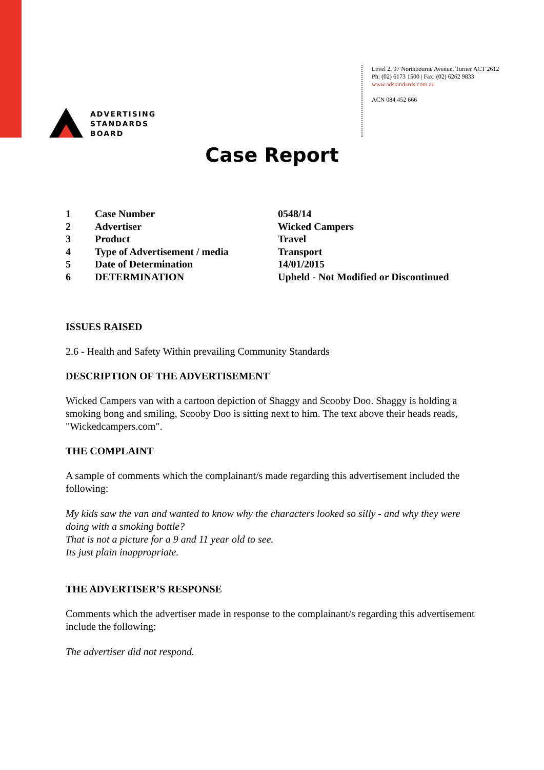ADVERTISING
STANDARDS
BOARD
Level 2, 97 Northbourne Avenue, Turner ACT 2612
Ph: (02) 6173 1500 | Fax: (02) 6262 9833
www.adstandards.com.au
ACN 084 452 666
Case Report
| 1 | Case Number | 0548/14 |
| 2 | Advertiser | Wicked Campers |
| 3 | Product | Travel |
| 4 | Type of Advertisement / media | Transport |
| 5 | Date of Determination | 14/01/2015 |
| 6 | DETERMINATION | Upheld - Not Modified or Discontinued |
ISSUES RAISED
2.6 - Health and Safety Within prevailing Community Standards
DESCRIPTION OF THE ADVERTISEMENT
Wicked Campers van with a cartoon depiction of Shaggy and Scooby Doo. Shaggy is holding a smoking bong and smiling, Scooby Doo is sitting next to him. The text above their heads reads, "Wickedcampers.com".
THE COMPLAINT
A sample of comments which the complainant/s made regarding this advertisement included the following:
My kids saw the van and wanted to know why the characters looked so silly - and why they were doing with a smoking bottle?
That is not a picture for a 9 and 11 year old to see.
Its just plain inappropriate.
THE ADVERTISER’S RESPONSE
Comments which the advertiser made in response to the complainant/s regarding this advertisement include the following:
The advertiser did not respond.